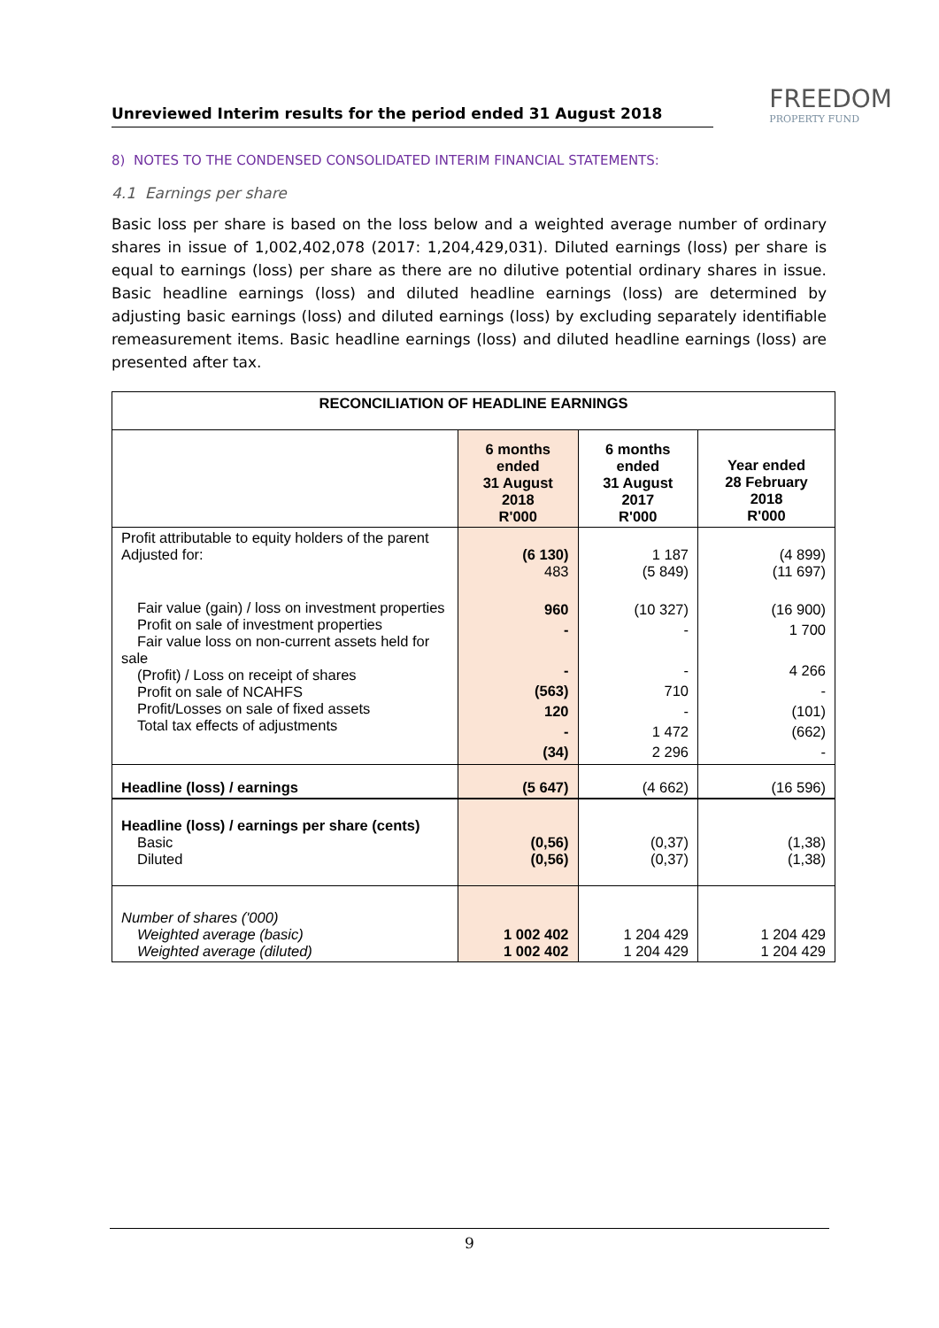Unreviewed Interim results for the period ended 31 August 2018
FREEDOM
PROPERTY FUND
8) NOTES TO THE CONDENSED CONSOLIDATED INTERIM FINANCIAL STATEMENTS:
4.1 Earnings per share
Basic loss per share is based on the loss below and a weighted average number of ordinary shares in issue of 1,002,402,078 (2017: 1,204,429,031). Diluted earnings (loss) per share is equal to earnings (loss) per share as there are no dilutive potential ordinary shares in issue. Basic headline earnings (loss) and diluted headline earnings (loss) are determined by adjusting basic earnings (loss) and diluted earnings (loss) by excluding separately identifiable remeasurement items. Basic headline earnings (loss) and diluted headline earnings (loss) are presented after tax.
| RECONCILIATION OF HEADLINE EARNINGS | | | |
| --- | --- | --- | --- |
| | 6 months ended 31 August 2018 R'000 | 6 months ended 31 August 2017 R'000 | Year ended 28 February 2018 R'000 |
| Profit attributable to equity holders of the parent Adjusted for: | (6 130) 483 | 1 187 (5 849) | (4 899) (11 697) |
| Fair value (gain) / loss on investment properties Profit on sale of investment properties Fair value loss on non-current assets held for sale (Profit) / Loss on receipt of shares Profit on sale of NCAHFS Profit/Losses on sale of fixed assets Total tax effects of adjustments | 960 - - (563) 120 - (34) | (10 327) - - 710 - 1 472 2 296 | (16 900) 1 700 4 266 - (101) (662) - |
| Headline (loss) / earnings | (5 647) | (4 662) | (16 596) |
| Headline (loss) / earnings per share (cents) Basic Diluted | (0,56) (0,56) | (0,37) (0,37) | (1,38) (1,38) |
| Number of shares ('000) Weighted average (basic) Weighted average (diluted) | 1 002 402 1 002 402 | 1 204 429 1 204 429 | 1 204 429 1 204 429 |
9